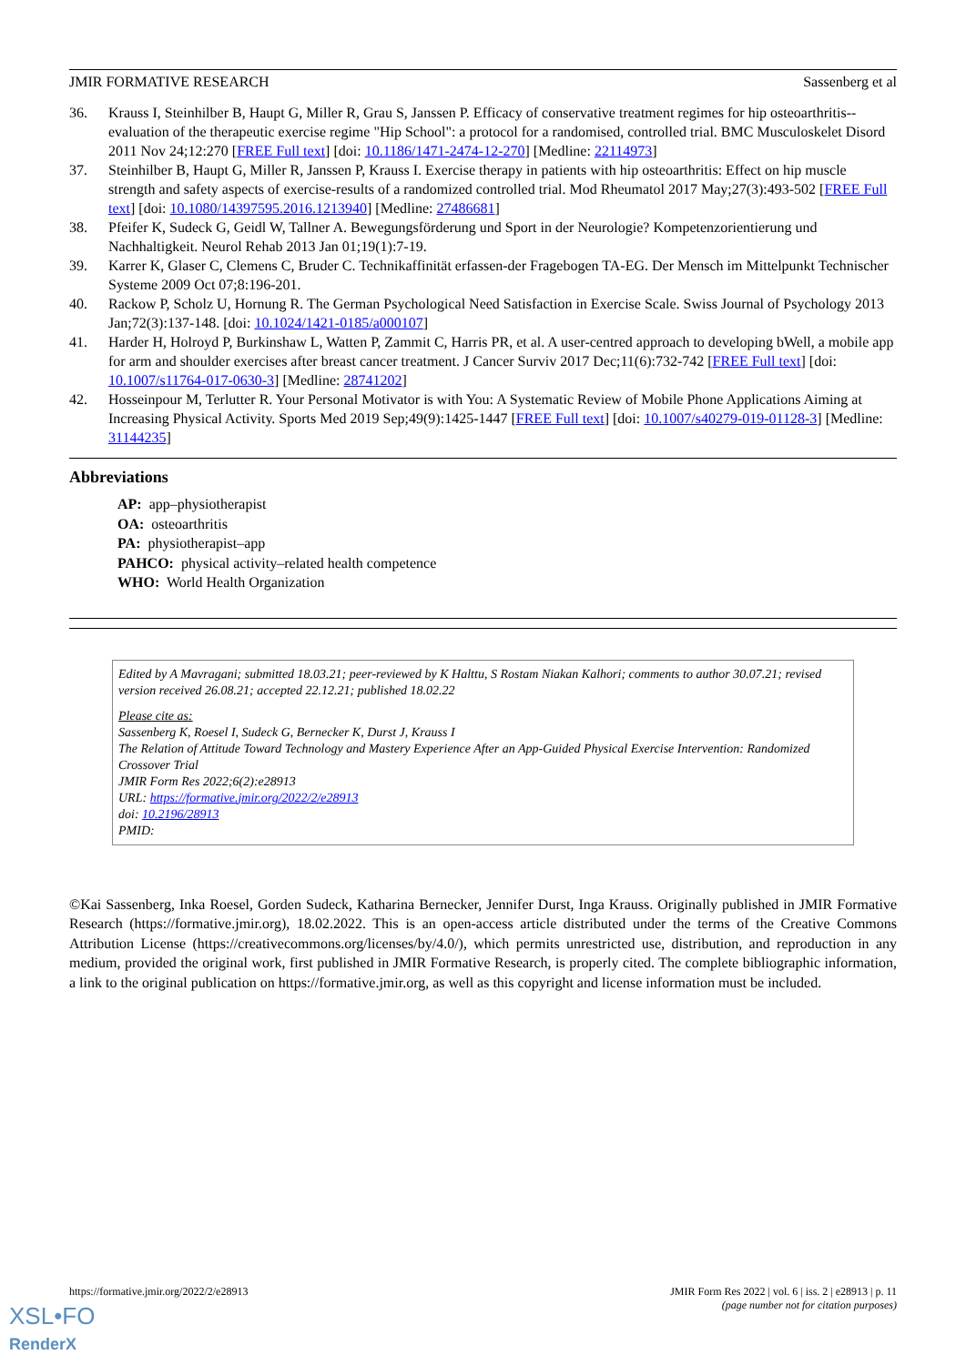JMIR FORMATIVE RESEARCH Sassenberg et al
36. Krauss I, Steinhilber B, Haupt G, Miller R, Grau S, Janssen P. Efficacy of conservative treatment regimes for hip osteoarthritis--evaluation of the therapeutic exercise regime "Hip School": a protocol for a randomised, controlled trial. BMC Musculoskelet Disord 2011 Nov 24;12:270 [FREE Full text] [doi: 10.1186/1471-2474-12-270] [Medline: 22114973]
37. Steinhilber B, Haupt G, Miller R, Janssen P, Krauss I. Exercise therapy in patients with hip osteoarthritis: Effect on hip muscle strength and safety aspects of exercise-results of a randomized controlled trial. Mod Rheumatol 2017 May;27(3):493-502 [FREE Full text] [doi: 10.1080/14397595.2016.1213940] [Medline: 27486681]
38. Pfeifer K, Sudeck G, Geidl W, Tallner A. Bewegungsförderung und Sport in der Neurologie? Kompetenzorientierung und Nachhaltigkeit. Neurol Rehab 2013 Jan 01;19(1):7-19.
39. Karrer K, Glaser C, Clemens C, Bruder C. Technikaffinität erfassen-der Fragebogen TA-EG. Der Mensch im Mittelpunkt Technischer Systeme 2009 Oct 07;8:196-201.
40. Rackow P, Scholz U, Hornung R. The German Psychological Need Satisfaction in Exercise Scale. Swiss Journal of Psychology 2013 Jan;72(3):137-148. [doi: 10.1024/1421-0185/a000107]
41. Harder H, Holroyd P, Burkinshaw L, Watten P, Zammit C, Harris PR, et al. A user-centred approach to developing bWell, a mobile app for arm and shoulder exercises after breast cancer treatment. J Cancer Surviv 2017 Dec;11(6):732-742 [FREE Full text] [doi: 10.1007/s11764-017-0630-3] [Medline: 28741202]
42. Hosseinpour M, Terlutter R. Your Personal Motivator is with You: A Systematic Review of Mobile Phone Applications Aiming at Increasing Physical Activity. Sports Med 2019 Sep;49(9):1425-1447 [FREE Full text] [doi: 10.1007/s40279-019-01128-3] [Medline: 31144235]
Abbreviations
AP: app–physiotherapist
OA: osteoarthritis
PA: physiotherapist–app
PAHCO: physical activity–related health competence
WHO: World Health Organization
Edited by A Mavragani; submitted 18.03.21; peer-reviewed by K Halttu, S Rostam Niakan Kalhori; comments to author 30.07.21; revised version received 26.08.21; accepted 22.12.21; published 18.02.22
Please cite as:
Sassenberg K, Roesel I, Sudeck G, Bernecker K, Durst J, Krauss I
The Relation of Attitude Toward Technology and Mastery Experience After an App-Guided Physical Exercise Intervention: Randomized Crossover Trial
JMIR Form Res 2022;6(2):e28913
URL: https://formative.jmir.org/2022/2/e28913
doi: 10.2196/28913
PMID:
©Kai Sassenberg, Inka Roesel, Gorden Sudeck, Katharina Bernecker, Jennifer Durst, Inga Krauss. Originally published in JMIR Formative Research (https://formative.jmir.org), 18.02.2022. This is an open-access article distributed under the terms of the Creative Commons Attribution License (https://creativecommons.org/licenses/by/4.0/), which permits unrestricted use, distribution, and reproduction in any medium, provided the original work, first published in JMIR Formative Research, is properly cited. The complete bibliographic information, a link to the original publication on https://formative.jmir.org, as well as this copyright and license information must be included.
https://formative.jmir.org/2022/2/e28913 JMIR Form Res 2022 | vol. 6 | iss. 2 | e28913 | p. 11
(page number not for citation purposes)
XSL•FO
RenderX